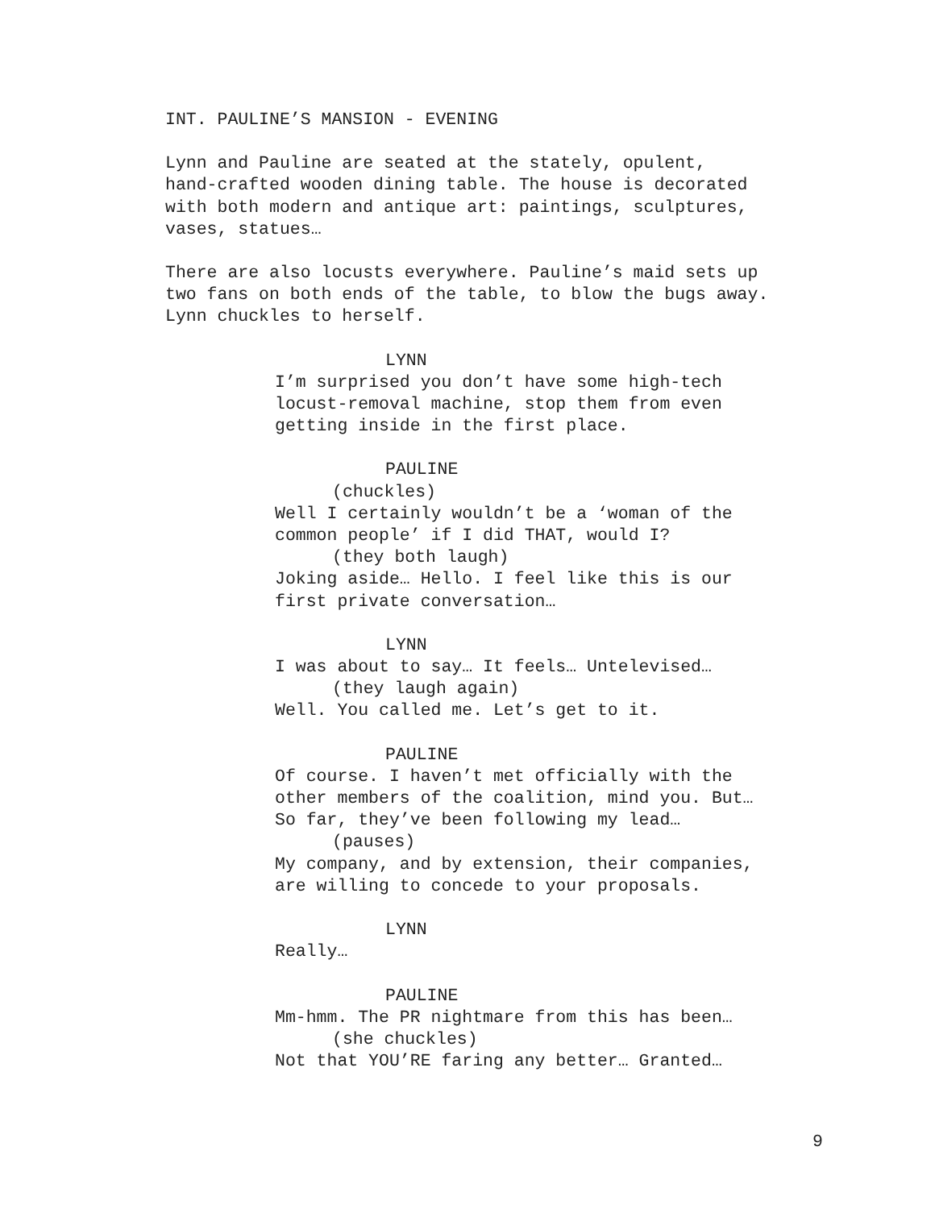INT. PAULINE’S MANSION - EVENING
Lynn and Pauline are seated at the stately, opulent, hand-crafted wooden dining table. The house is decorated with both modern and antique art: paintings, sculptures, vases, statues…
There are also locusts everywhere. Pauline’s maid sets up two fans on both ends of the table, to blow the bugs away. Lynn chuckles to herself.
LYNN I’m surprised you don’t have some high-tech locust-removal machine, stop them from even getting inside in the first place.
PAULINE (chuckles) Well I certainly wouldn’t be a ‘woman of the common people’ if I did THAT, would I? (they both laugh) Joking aside… Hello. I feel like this is our first private conversation…
LYNN I was about to say… It feels… Untelevised… (they laugh again) Well. You called me. Let’s get to it.
PAULINE Of course. I haven’t met officially with the other members of the coalition, mind you. But… So far, they’ve been following my lead… (pauses) My company, and by extension, their companies, are willing to concede to your proposals.
LYNN Really…
PAULINE Mm-hmm. The PR nightmare from this has been… (she chuckles) Not that YOU’RE faring any better… Granted…
9